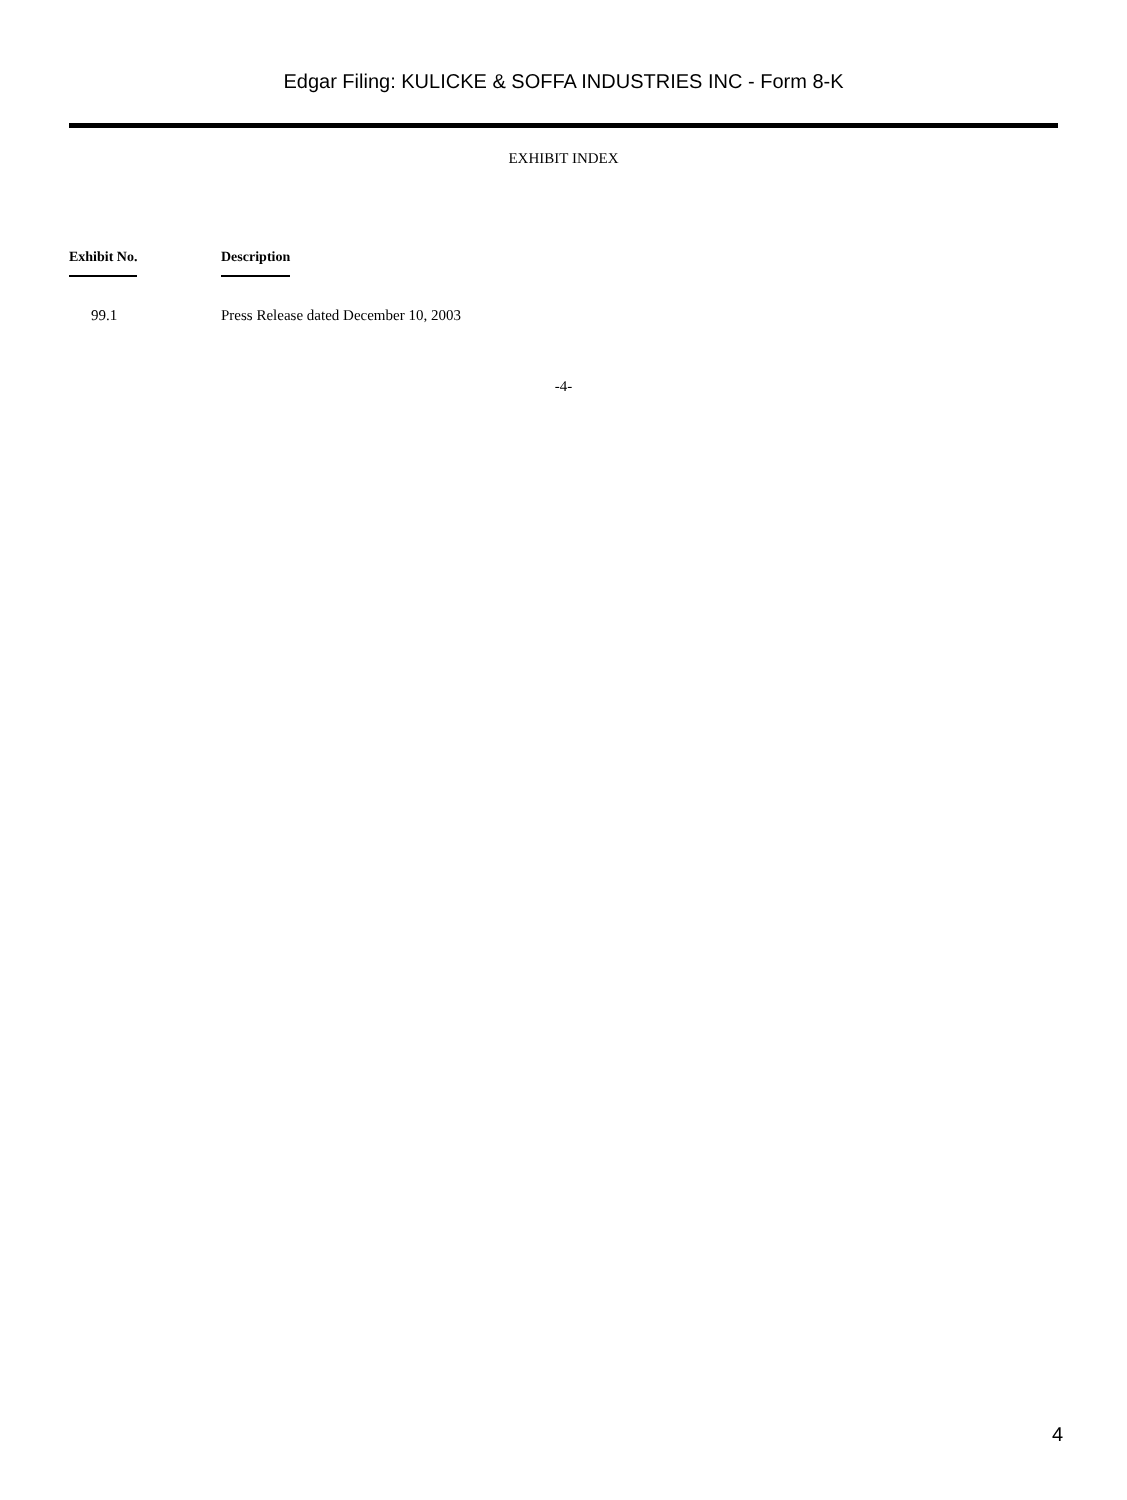Edgar Filing: KULICKE & SOFFA INDUSTRIES INC - Form 8-K
EXHIBIT INDEX
| Exhibit No. | Description |
| --- | --- |
| 99.1 | Press Release dated December 10, 2003 |
-4-
4